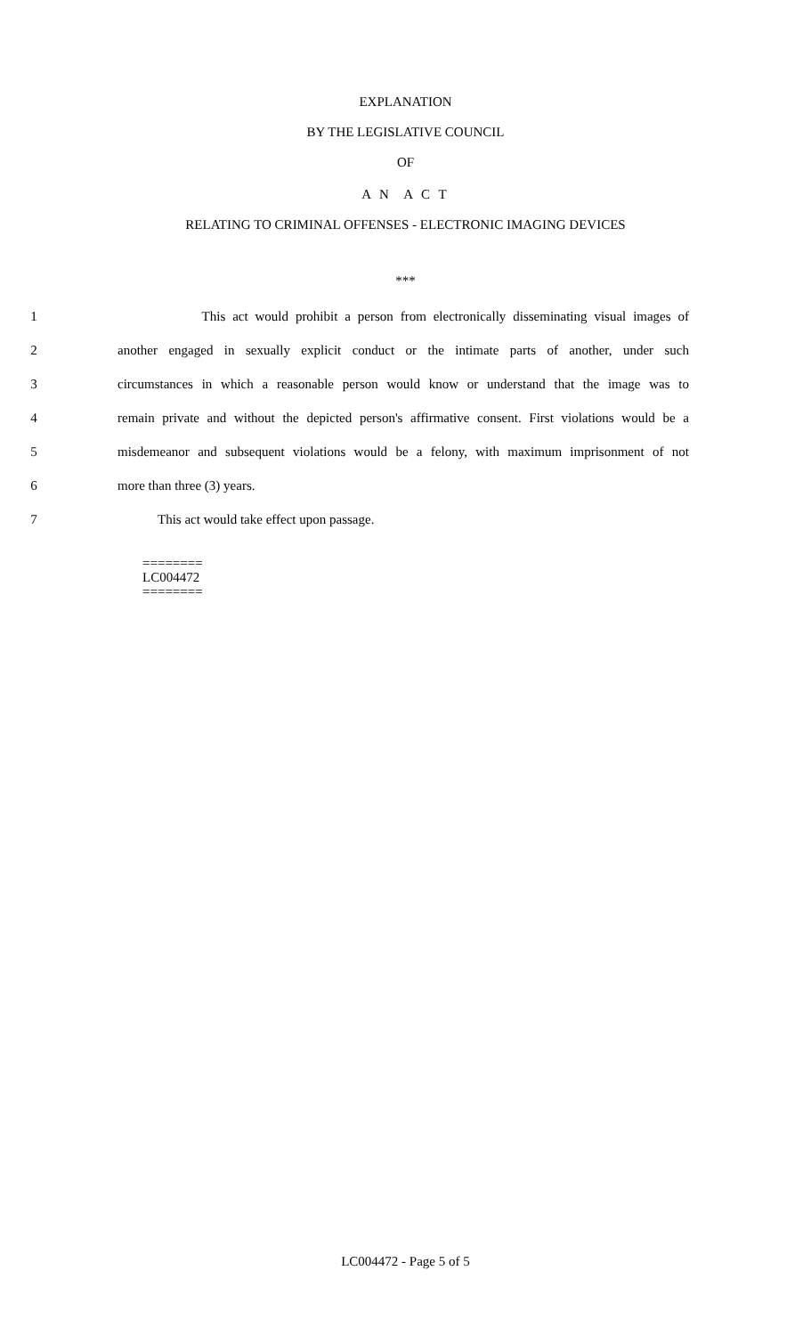EXPLANATION
BY THE LEGISLATIVE COUNCIL
OF
A N A C T
RELATING TO CRIMINAL OFFENSES - ELECTRONIC IMAGING DEVICES
***
1 This act would prohibit a person from electronically disseminating visual images of
2 another engaged in sexually explicit conduct or the intimate parts of another, under such
3 circumstances in which a reasonable person would know or understand that the image was to
4 remain private and without the depicted person's affirmative consent. First violations would be a
5 misdemeanor and subsequent violations would be a felony, with maximum imprisonment of not
6 more than three (3) years.
7 This act would take effect upon passage.
========
LC004472
========
LC004472 - Page 5 of 5